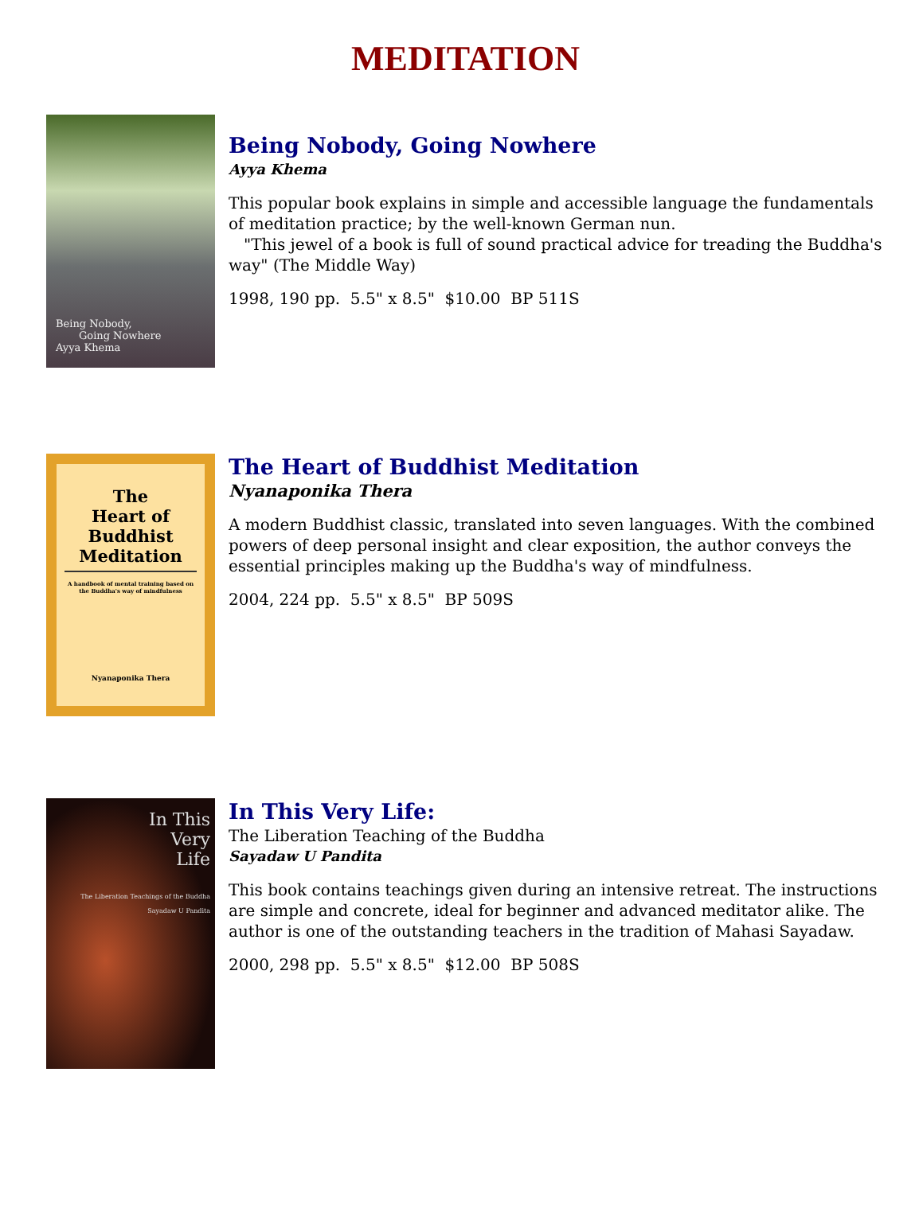MEDITATION
Being Nobody,
Going Nowhere
Ayya Khema
Being Nobody, Going Nowhere
Ayya Khema
This popular book explains in simple and accessible language the fundamentals of meditation practice; by the well-known German nun.
"This jewel of a book is full of sound practical advice for treading the Buddha's way" (The Middle Way)
1998, 190 pp. 5.5" x 8.5" $10.00 BP 511S
The
Heart of
Buddhist
Meditation
A handbook of mental training based on the Buddha's way of mindfulness
Nyanaponika Thera
The Heart of Buddhist Meditation
Nyanaponika Thera
A modern Buddhist classic, translated into seven languages. With the combined powers of deep personal insight and clear exposition, the author conveys the essential principles making up the Buddha's way of mindfulness.
2004, 224 pp. 5.5" x 8.5" BP 509S
In This
Very
Life
The Liberation Teachings of the Buddha
Sayadaw U Pandita
In This Very Life:
The Liberation Teaching of the Buddha
Sayadaw U Pandita
This book contains teachings given during an intensive retreat. The instructions are simple and concrete, ideal for beginner and advanced meditator alike. The author is one of the outstanding teachers in the tradition of Mahasi Sayadaw.
2000, 298 pp. 5.5" x 8.5" $12.00 BP 508S